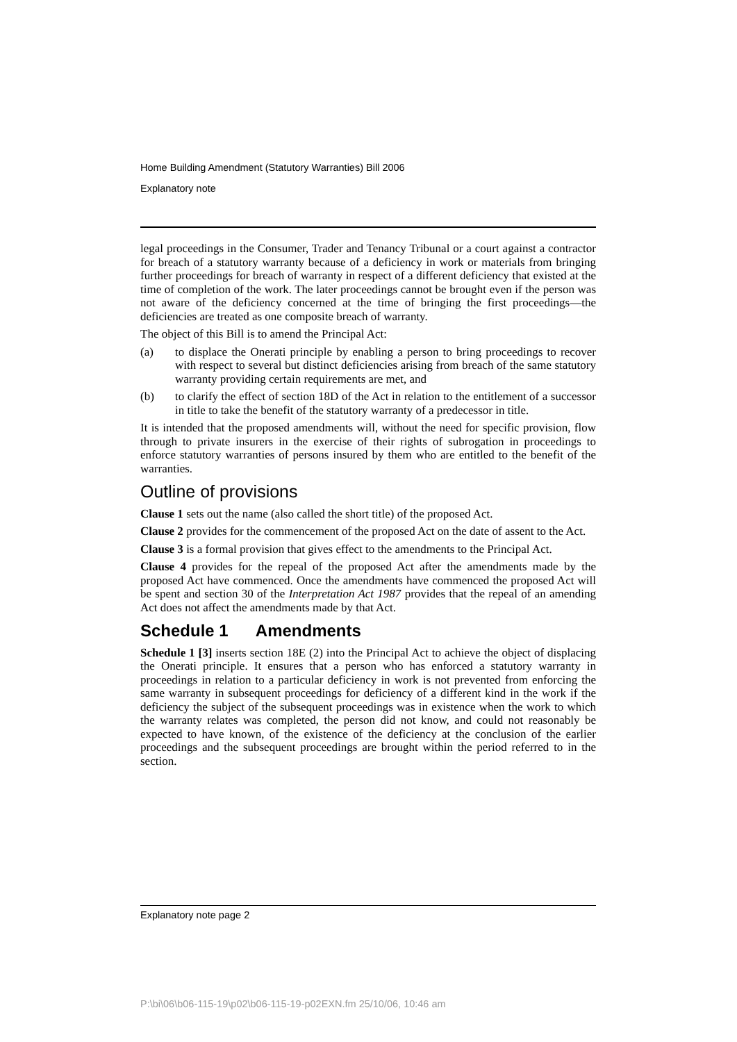Home Building Amendment (Statutory Warranties) Bill 2006
Explanatory note
legal proceedings in the Consumer, Trader and Tenancy Tribunal or a court against a contractor for breach of a statutory warranty because of a deficiency in work or materials from bringing further proceedings for breach of warranty in respect of a different deficiency that existed at the time of completion of the work. The later proceedings cannot be brought even if the person was not aware of the deficiency concerned at the time of bringing the first proceedings—the deficiencies are treated as one composite breach of warranty.
The object of this Bill is to amend the Principal Act:
(a) to displace the Onerati principle by enabling a person to bring proceedings to recover with respect to several but distinct deficiencies arising from breach of the same statutory warranty providing certain requirements are met, and
(b) to clarify the effect of section 18D of the Act in relation to the entitlement of a successor in title to take the benefit of the statutory warranty of a predecessor in title.
It is intended that the proposed amendments will, without the need for specific provision, flow through to private insurers in the exercise of their rights of subrogation in proceedings to enforce statutory warranties of persons insured by them who are entitled to the benefit of the warranties.
Outline of provisions
Clause 1 sets out the name (also called the short title) of the proposed Act.
Clause 2 provides for the commencement of the proposed Act on the date of assent to the Act.
Clause 3 is a formal provision that gives effect to the amendments to the Principal Act.
Clause 4 provides for the repeal of the proposed Act after the amendments made by the proposed Act have commenced. Once the amendments have commenced the proposed Act will be spent and section 30 of the Interpretation Act 1987 provides that the repeal of an amending Act does not affect the amendments made by that Act.
Schedule 1 Amendments
Schedule 1 [3] inserts section 18E (2) into the Principal Act to achieve the object of displacing the Onerati principle. It ensures that a person who has enforced a statutory warranty in proceedings in relation to a particular deficiency in work is not prevented from enforcing the same warranty in subsequent proceedings for deficiency of a different kind in the work if the deficiency the subject of the subsequent proceedings was in existence when the work to which the warranty relates was completed, the person did not know, and could not reasonably be expected to have known, of the existence of the deficiency at the conclusion of the earlier proceedings and the subsequent proceedings are brought within the period referred to in the section.
Explanatory note page 2
P:\bi\06\b06-115-19\p02\b06-115-19-p02EXN.fm 25/10/06, 10:46 am